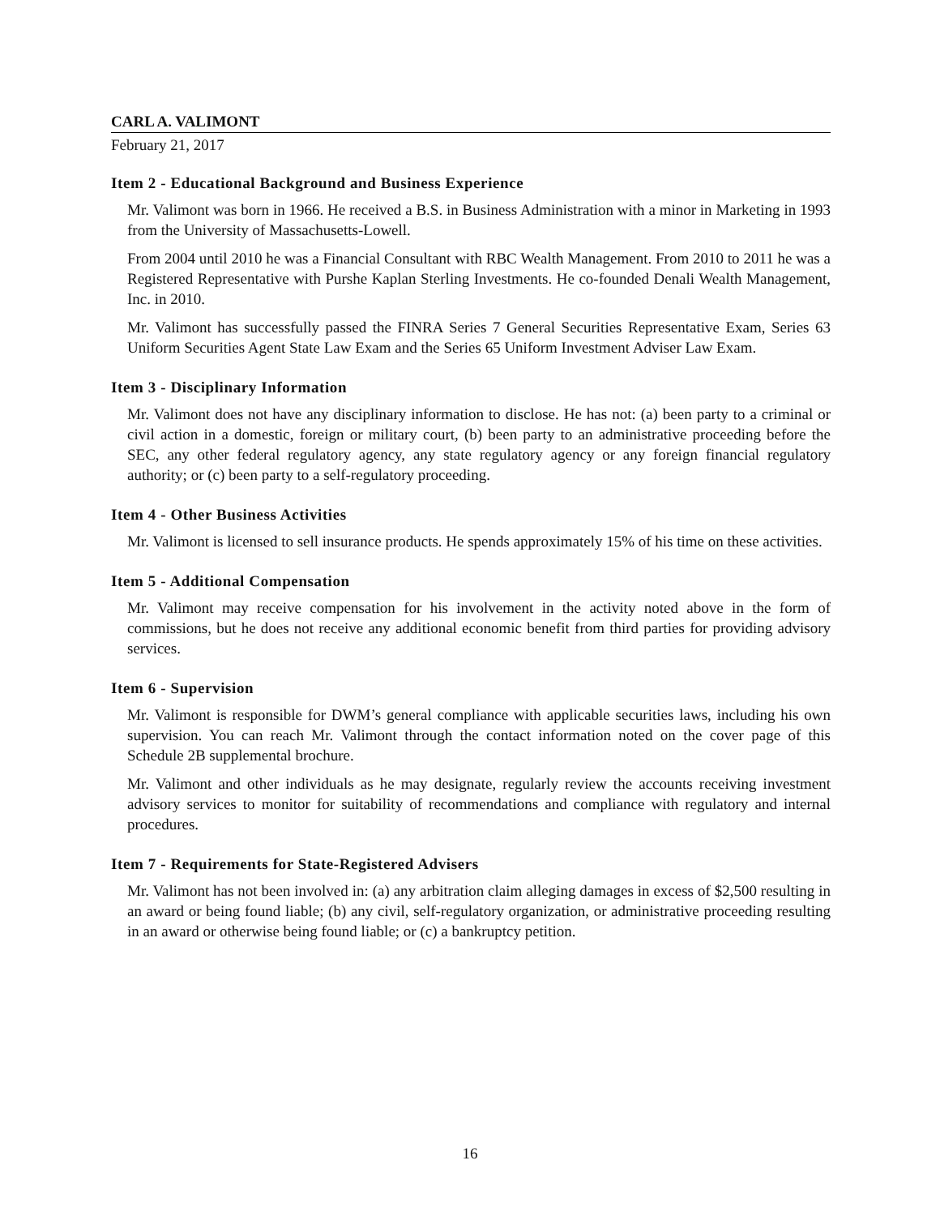CARL A. VALIMONT
February 21, 2017
Item 2 - Educational Background and Business Experience
Mr. Valimont was born in 1966. He received a B.S. in Business Administration with a minor in Marketing in 1993 from the University of Massachusetts-Lowell.
From 2004 until 2010 he was a Financial Consultant with RBC Wealth Management. From 2010 to 2011 he was a Registered Representative with Purshe Kaplan Sterling Investments. He co-founded Denali Wealth Management, Inc. in 2010.
Mr. Valimont has successfully passed the FINRA Series 7 General Securities Representative Exam, Series 63 Uniform Securities Agent State Law Exam and the Series 65 Uniform Investment Adviser Law Exam.
Item 3 - Disciplinary Information
Mr. Valimont does not have any disciplinary information to disclose. He has not: (a) been party to a criminal or civil action in a domestic, foreign or military court, (b) been party to an administrative proceeding before the SEC, any other federal regulatory agency, any state regulatory agency or any foreign financial regulatory authority; or (c) been party to a self-regulatory proceeding.
Item 4 - Other Business Activities
Mr. Valimont is licensed to sell insurance products. He spends approximately 15% of his time on these activities.
Item 5 - Additional Compensation
Mr. Valimont may receive compensation for his involvement in the activity noted above in the form of commissions, but he does not receive any additional economic benefit from third parties for providing advisory services.
Item 6 - Supervision
Mr. Valimont is responsible for DWM’s general compliance with applicable securities laws, including his own supervision. You can reach Mr. Valimont through the contact information noted on the cover page of this Schedule 2B supplemental brochure.
Mr. Valimont and other individuals as he may designate, regularly review the accounts receiving investment advisory services to monitor for suitability of recommendations and compliance with regulatory and internal procedures.
Item 7 - Requirements for State-Registered Advisers
Mr. Valimont has not been involved in: (a) any arbitration claim alleging damages in excess of $2,500 resulting in an award or being found liable; (b) any civil, self-regulatory organization, or administrative proceeding resulting in an award or otherwise being found liable; or (c) a bankruptcy petition.
16